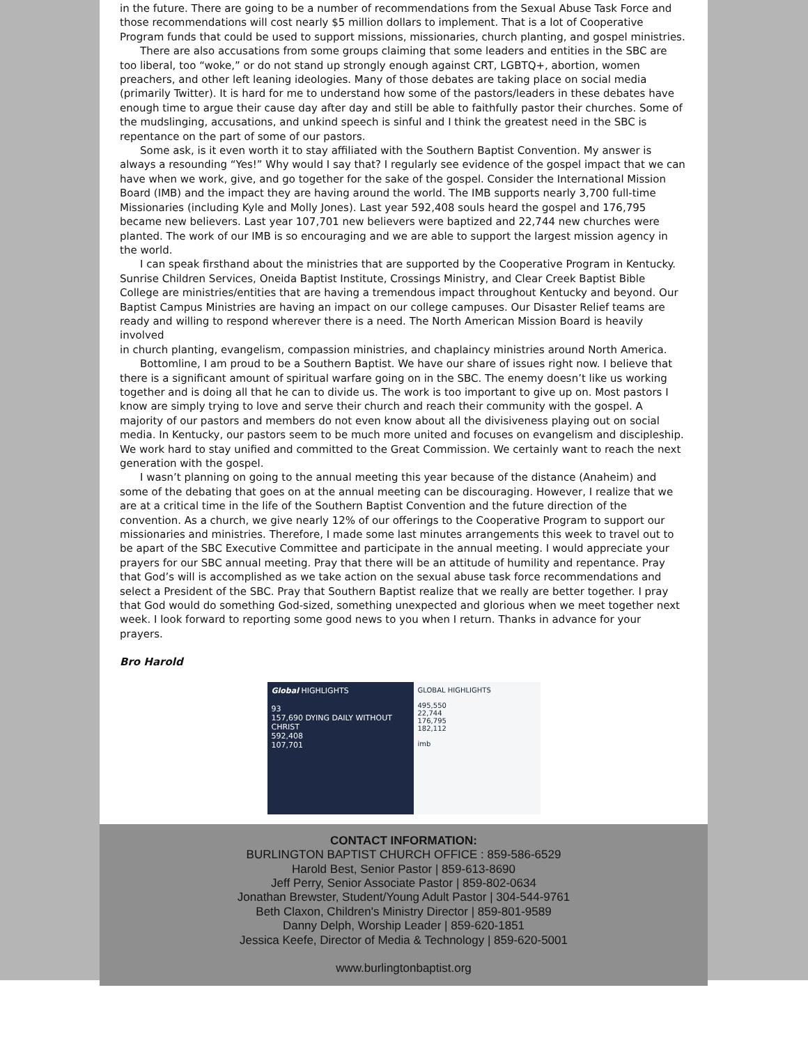in the future. There are going to be a number of recommendations from the Sexual Abuse Task Force and those recommendations will cost nearly $5 million dollars to implement. That is a lot of Cooperative Program funds that could be used to support missions, missionaries, church planting, and gospel ministries.
There are also accusations from some groups claiming that some leaders and entities in the SBC are too liberal, too “woke,” or do not stand up strongly enough against CRT, LGBTQ+, abortion, women preachers, and other left leaning ideologies. Many of those debates are taking place on social media (primarily Twitter). It is hard for me to understand how some of the pastors/leaders in these debates have enough time to argue their cause day after day and still be able to faithfully pastor their churches. Some of the mudslinging, accusations, and unkind speech is sinful and I think the greatest need in the SBC is repentance on the part of some of our pastors.
Some ask, is it even worth it to stay affiliated with the Southern Baptist Convention. My answer is always a resounding “Yes!” Why would I say that? I regularly see evidence of the gospel impact that we can have when we work, give, and go together for the sake of the gospel. Consider the International Mission Board (IMB) and the impact they are having around the world. The IMB supports nearly 3,700 full-time Missionaries (including Kyle and Molly Jones). Last year 592,408 souls heard the gospel and 176,795 became new believers. Last year 107,701 new believers were baptized and 22,744 new churches were planted. The work of our IMB is so encouraging and we are able to support the largest mission agency in the world.
I can speak firsthand about the ministries that are supported by the Cooperative Program in Kentucky. Sunrise Children Services, Oneida Baptist Institute, Crossings Ministry, and Clear Creek Baptist Bible College are ministries/entities that are having a tremendous impact throughout Kentucky and beyond. Our Baptist Campus Ministries are having an impact on our college campuses. Our Disaster Relief teams are ready and willing to respond wherever there is a need. The North American Mission Board is heavily involved
in church planting, evangelism, compassion ministries, and chaplaincy ministries around North America.
Bottomline, I am proud to be a Southern Baptist. We have our share of issues right now. I believe that there is a significant amount of spiritual warfare going on in the SBC. The enemy doesn’t like us working together and is doing all that he can to divide us. The work is too important to give up on. Most pastors I know are simply trying to love and serve their church and reach their community with the gospel. A majority of our pastors and members do not even know about all the divisiveness playing out on social media. In Kentucky, our pastors seem to be much more united and focuses on evangelism and discipleship. We work hard to stay unified and committed to the Great Commission. We certainly want to reach the next generation with the gospel.
I wasn’t planning on going to the annual meeting this year because of the distance (Anaheim) and some of the debating that goes on at the annual meeting can be discouraging. However, I realize that we are at a critical time in the life of the Southern Baptist Convention and the future direction of the convention. As a church, we give nearly 12% of our offerings to the Cooperative Program to support our missionaries and ministries. Therefore, I made some last minutes arrangements this week to travel out to be apart of the SBC Executive Committee and participate in the annual meeting. I would appreciate your prayers for our SBC annual meeting. Pray that there will be an attitude of humility and repentance. Pray that God’s will is accomplished as we take action on the sexual abuse task force recommendations and select a President of the SBC. Pray that Southern Baptist realize that we really are better together. I pray that God would do something God-sized, something unexpected and glorious when we meet together next week. I look forward to reporting some good news to you when I return. Thanks in advance for your prayers.
Bro Harold
Global HIGHLIGHTS
93
157,690 DYING DAILY WITHOUT CHRIST
592,408
107,701
GLOBAL HIGHLIGHTS
495,550
22,744
176,795
182,112
imb
CONTACT INFORMATION:
BURLINGTON BAPTIST CHURCH OFFICE : 859-586-6529
Harold Best, Senior Pastor | 859-613-8690
Jeff Perry, Senior Associate Pastor | 859-802-0634
Jonathan Brewster, Student/Young Adult Pastor | 304-544-9761
Beth Claxon, Children's Ministry Director | 859-801-9589
Danny Delph, Worship Leader | 859-620-1851
Jessica Keefe, Director of Media & Technology | 859-620-5001
www.burlingtonbaptist.org